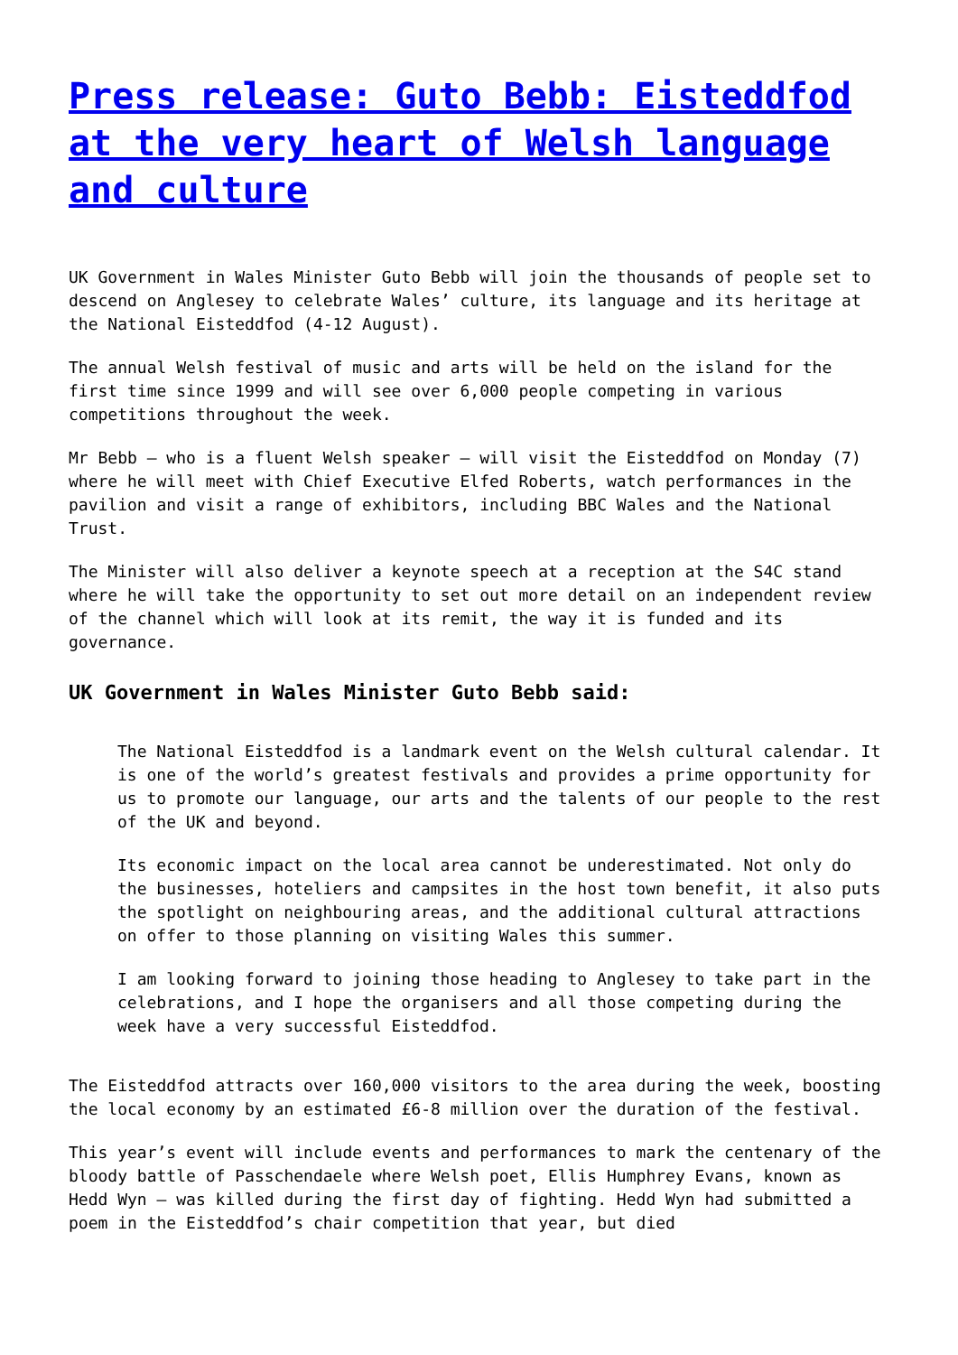Press release: Guto Bebb: Eisteddfod at the very heart of Welsh language and culture
UK Government in Wales Minister Guto Bebb will join the thousands of people set to descend on Anglesey to celebrate Wales’ culture, its language and its heritage at the National Eisteddfod (4-12 August).
The annual Welsh festival of music and arts will be held on the island for the first time since 1999 and will see over 6,000 people competing in various competitions throughout the week.
Mr Bebb – who is a fluent Welsh speaker – will visit the Eisteddfod on Monday (7) where he will meet with Chief Executive Elfed Roberts, watch performances in the pavilion and visit a range of exhibitors, including BBC Wales and the National Trust.
The Minister will also deliver a keynote speech at a reception at the S4C stand where he will take the opportunity to set out more detail on an independent review of the channel which will look at its remit, the way it is funded and its governance.
UK Government in Wales Minister Guto Bebb said:
The National Eisteddfod is a landmark event on the Welsh cultural calendar. It is one of the world’s greatest festivals and provides a prime opportunity for us to promote our language, our arts and the talents of our people to the rest of the UK and beyond.
Its economic impact on the local area cannot be underestimated. Not only do the businesses, hoteliers and campsites in the host town benefit, it also puts the spotlight on neighbouring areas, and the additional cultural attractions on offer to those planning on visiting Wales this summer.
I am looking forward to joining those heading to Anglesey to take part in the celebrations, and I hope the organisers and all those competing during the week have a very successful Eisteddfod.
The Eisteddfod attracts over 160,000 visitors to the area during the week, boosting the local economy by an estimated £6-8 million over the duration of the festival.
This year’s event will include events and performances to mark the centenary of the bloody battle of Passchendaele where Welsh poet, Ellis Humphrey Evans, known as Hedd Wyn – was killed during the first day of fighting. Hedd Wyn had submitted a poem in the Eisteddfod’s chair competition that year, but died